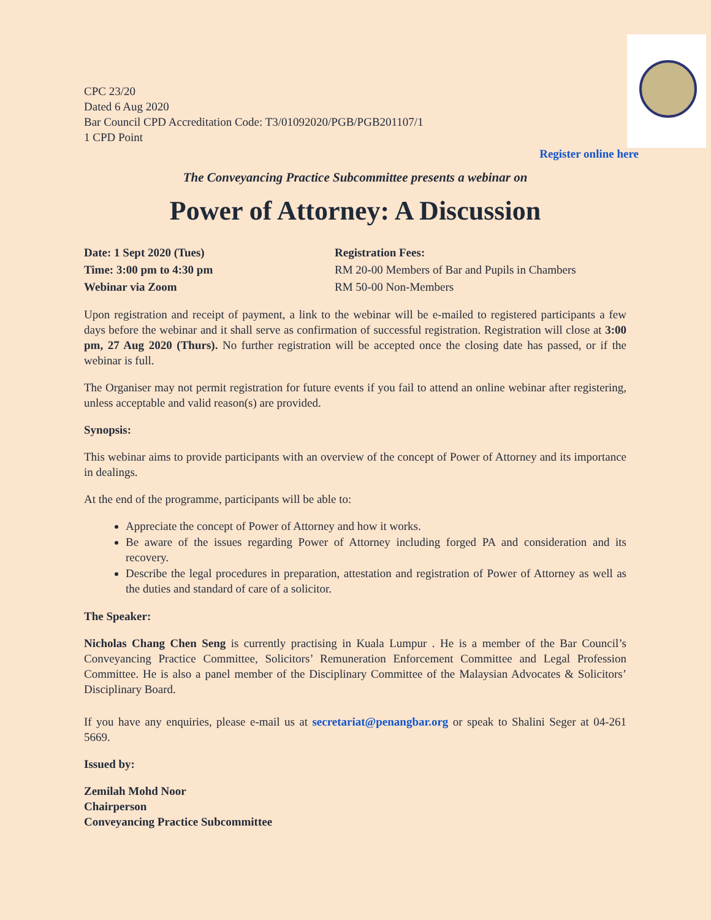CPC 23/20
Dated 6 Aug 2020
Bar Council CPD Accreditation Code: T3/01092020/PGB/PGB201107/1
1 CPD Point
Register online here
The Conveyancing Practice Subcommittee presents a webinar on
Power of Attorney: A Discussion
Date: 1 Sept 2020 (Tues)
Time: 3:00 pm to 4:30 pm
Webinar via Zoom
Registration Fees:
RM 20-00 Members of Bar and Pupils in Chambers
RM 50-00 Non-Members
Upon registration and receipt of payment, a link to the webinar will be e-mailed to registered participants a few days before the webinar and it shall serve as confirmation of successful registration. Registration will close at 3:00 pm, 27 Aug 2020 (Thurs). No further registration will be accepted once the closing date has passed, or if the webinar is full.
The Organiser may not permit registration for future events if you fail to attend an online webinar after registering, unless acceptable and valid reason(s) are provided.
Synopsis:
This webinar aims to provide participants with an overview of the concept of Power of Attorney and its importance in dealings.
At the end of the programme, participants will be able to:
Appreciate the concept of Power of Attorney and how it works.
Be aware of the issues regarding Power of Attorney including forged PA and consideration and its recovery.
Describe the legal procedures in preparation, attestation and registration of Power of Attorney as well as the duties and standard of care of a solicitor.
The Speaker:
Nicholas Chang Chen Seng is currently practising in Kuala Lumpur . He is a member of the Bar Council’s Conveyancing Practice Committee, Solicitors’ Remuneration Enforcement Committee and Legal Profession Committee. He is also a panel member of the Disciplinary Committee of the Malaysian Advocates & Solicitors’ Disciplinary Board.
If you have any enquiries, please e-mail us at secretariat@penangbar.org or speak to Shalini Seger at 04-261 5669.
Issued by:
Zemilah Mohd Noor
Chairperson
Conveyancing Practice Subcommittee